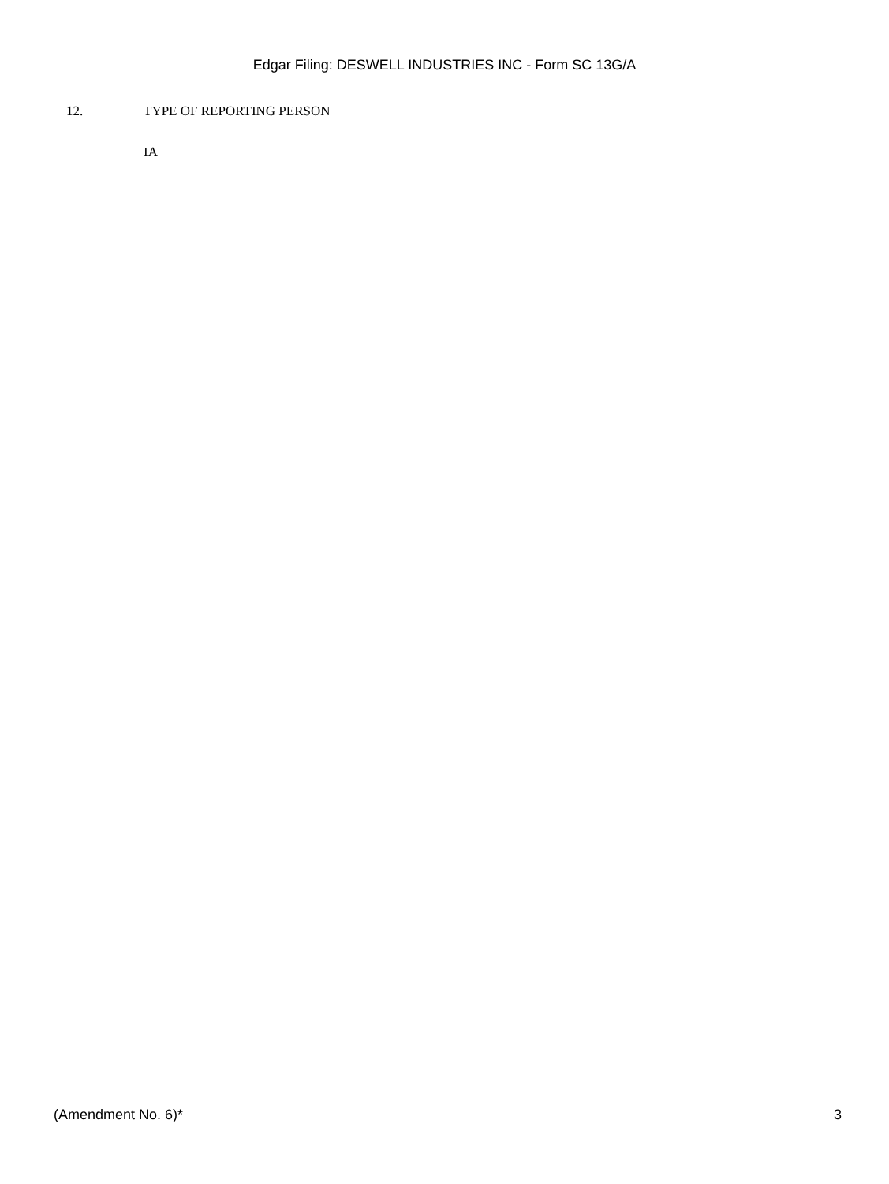Edgar Filing: DESWELL INDUSTRIES INC - Form SC 13G/A
12. TYPE OF REPORTING PERSON
IA
(Amendment No. 6)* 3